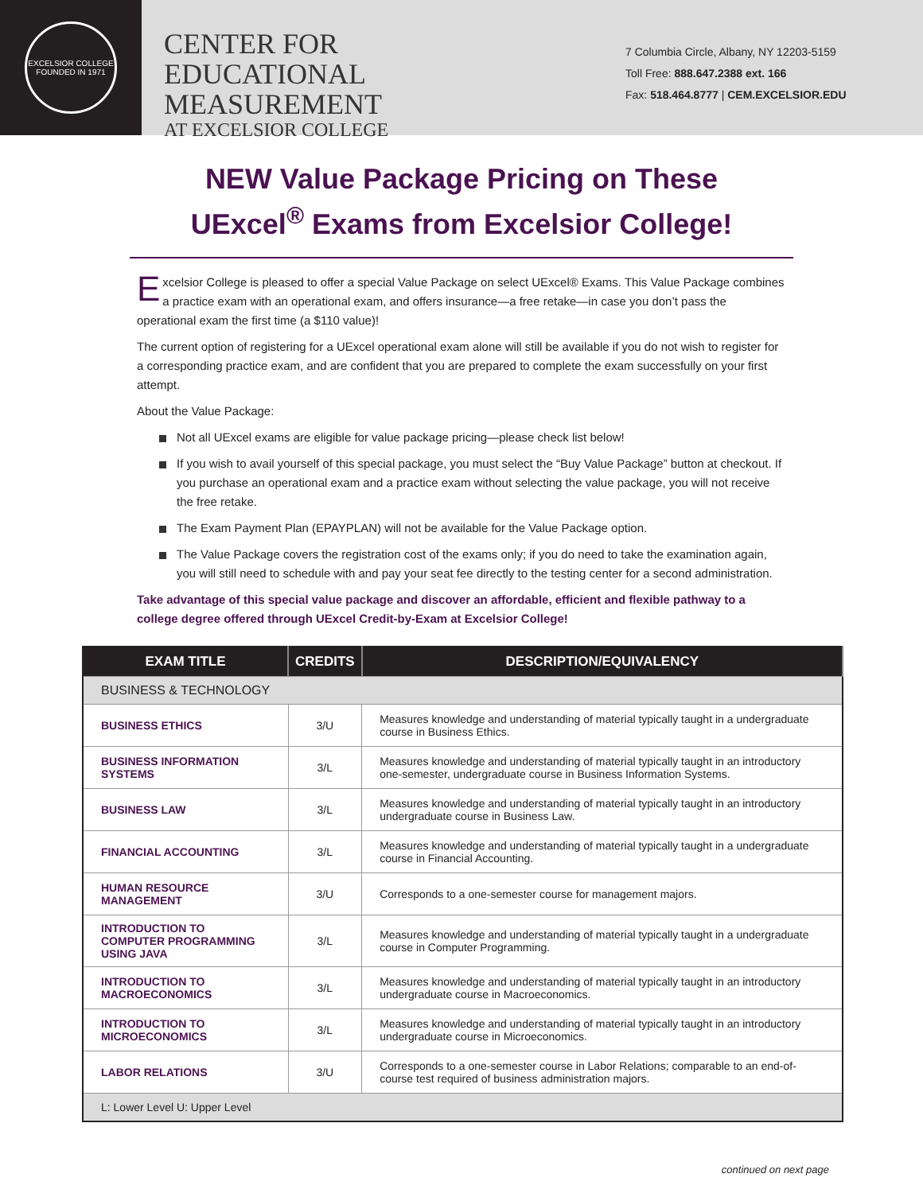EXCELSIOR COLLEGE
FOUNDED IN 1971
CENTER FOR
EDUCATIONAL MEASUREMENT
AT EXCELSIOR COLLEGE
7 Columbia Circle, Albany, NY 12203-5159
Toll Free: 888.647.2388 ext. 166
Fax: 518.464.8777 | CEM.EXCELSIOR.EDU
NEW Value Package Pricing on These
UExcel<sup>®</sup> Exams from Excelsior College!
Excelsior College is pleased to offer a special Value Package on select UExcel® Exams. This Value Package combines a practice exam with an operational exam, and offers insurance—a free retake—in case you don’t pass the operational exam the first time (a $110 value)!
The current option of registering for a UExcel operational exam alone will still be available if you do not wish to register for a corresponding practice exam, and are confident that you are prepared to complete the exam successfully on your first attempt.
About the Value Package:
Not all UExcel exams are eligible for value package pricing—please check list below!
If you wish to avail yourself of this special package, you must select the “Buy Value Package” button at checkout. If you purchase an operational exam and a practice exam without selecting the value package, you will not receive the free retake.
The Exam Payment Plan (EPAYPLAN) will not be available for the Value Package option.
The Value Package covers the registration cost of the exams only; if you do need to take the examination again, you will still need to schedule with and pay your seat fee directly to the testing center for a second administration.
Take advantage of this special value package and discover an affordable, efficient and flexible pathway to a college degree offered through UExcel Credit-by-Exam at Excelsior College!
| EXAM TITLE | CREDITS | DESCRIPTION/EQUIVALENCY |
| --- | --- | --- |
| BUSINESS & TECHNOLOGY | | |
| BUSINESS ETHICS | 3/U | Measures knowledge and understanding of material typically taught in a undergraduate course in Business Ethics. |
| BUSINESS INFORMATION SYSTEMS | 3/L | Measures knowledge and understanding of material typically taught in an introductory one-semester, undergraduate course in Business Information Systems. |
| BUSINESS LAW | 3/L | Measures knowledge and understanding of material typically taught in an introductory undergraduate course in Business Law. |
| FINANCIAL ACCOUNTING | 3/L | Measures knowledge and understanding of material typically taught in a undergraduate course in Financial Accounting. |
| HUMAN RESOURCE MANAGEMENT | 3/U | Corresponds to a one-semester course for management majors. |
| INTRODUCTION TO COMPUTER PROGRAMMING USING JAVA | 3/L | Measures knowledge and understanding of material typically taught in a undergraduate course in Computer Programming. |
| INTRODUCTION TO MACROECONOMICS | 3/L | Measures knowledge and understanding of material typically taught in an introductory undergraduate course in Macroeconomics. |
| INTRODUCTION TO MICROECONOMICS | 3/L | Measures knowledge and understanding of material typically taught in an introductory undergraduate course in Microeconomics. |
| LABOR RELATIONS | 3/U | Corresponds to a one-semester course in Labor Relations; comparable to an end-of-course test required of business administration majors. |
| L: Lower Level U: Upper Level | | |
continued on next page